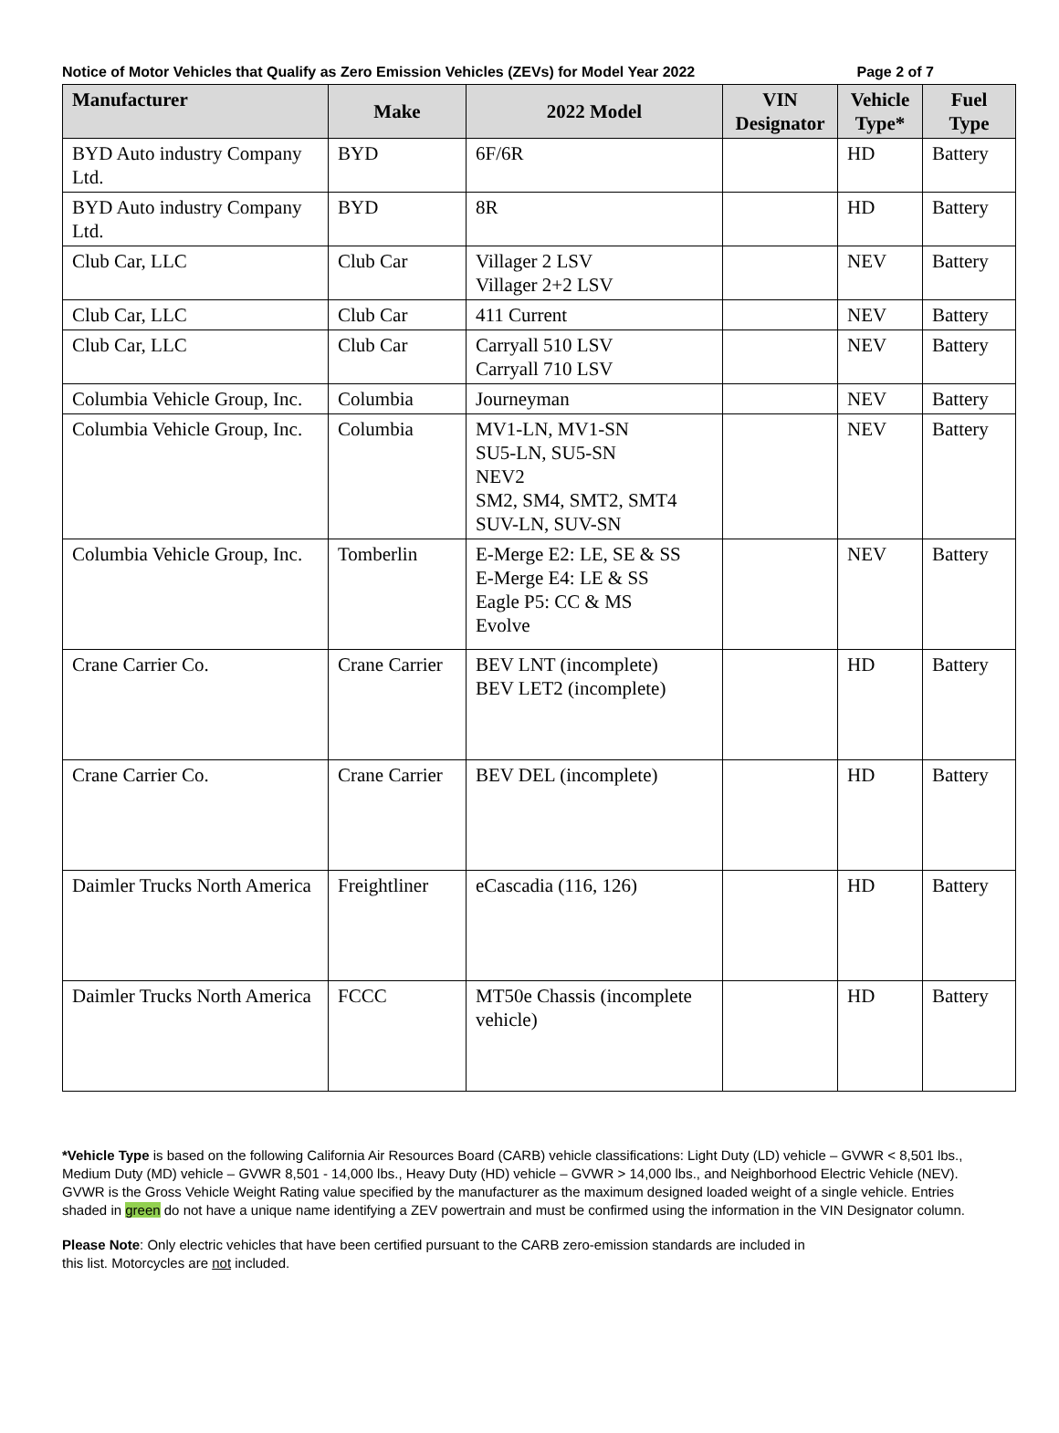Notice of Motor Vehicles that Qualify as Zero Emission Vehicles (ZEVs) for Model Year 2022 Page 2 of 7
| Manufacturer | Make | 2022 Model | VIN Designator | Vehicle Type* | Fuel Type |
| --- | --- | --- | --- | --- | --- |
| BYD Auto industry Company Ltd. | BYD | 6F/6R | | HD | Battery |
| BYD Auto industry Company Ltd. | BYD | 8R | | HD | Battery |
| Club Car, LLC | Club Car | Villager 2 LSV Villager 2+2 LSV | | NEV | Battery |
| Club Car, LLC | Club Car | 411 Current | | NEV | Battery |
| Club Car, LLC | Club Car | Carryall 510 LSV Carryall 710 LSV | | NEV | Battery |
| Columbia Vehicle Group, Inc. | Columbia | Journeyman | | NEV | Battery |
| Columbia Vehicle Group, Inc. | Columbia | MV1-LN, MV1-SN SU5-LN, SU5-SN NEV2 SM2, SM4, SMT2, SMT4 SUV-LN, SUV-SN | | NEV | Battery |
| Columbia Vehicle Group, Inc. | Tomberlin | E-Merge E2: LE, SE & SS E-Merge E4: LE & SS Eagle P5: CC & MS Evolve | | NEV | Battery |
| Crane Carrier Co. | Crane Carrier | BEV LNT (incomplete) BEV LET2 (incomplete) | | HD | Battery |
| Crane Carrier Co. | Crane Carrier | BEV DEL (incomplete) | | HD | Battery |
| Daimler Trucks North America | Freightliner | eCascadia (116, 126) | | HD | Battery |
| Daimler Trucks North America | FCCC | MT50e Chassis (incomplete vehicle) | | HD | Battery |
*Vehicle Type is based on the following California Air Resources Board (CARB) vehicle classifications: Light Duty (LD) vehicle – GVWR < 8,501 lbs., Medium Duty (MD) vehicle – GVWR 8,501 - 14,000 lbs., Heavy Duty (HD) vehicle – GVWR > 14,000 lbs., and Neighborhood Electric Vehicle (NEV). GVWR is the Gross Vehicle Weight Rating value specified by the manufacturer as the maximum designed loaded weight of a single vehicle. Entries shaded in green do not have a unique name identifying a ZEV powertrain and must be confirmed using the information in the VIN Designator column.
Please Note: Only electric vehicles that have been certified pursuant to the CARB zero-emission standards are included in this list. Motorcycles are not included.